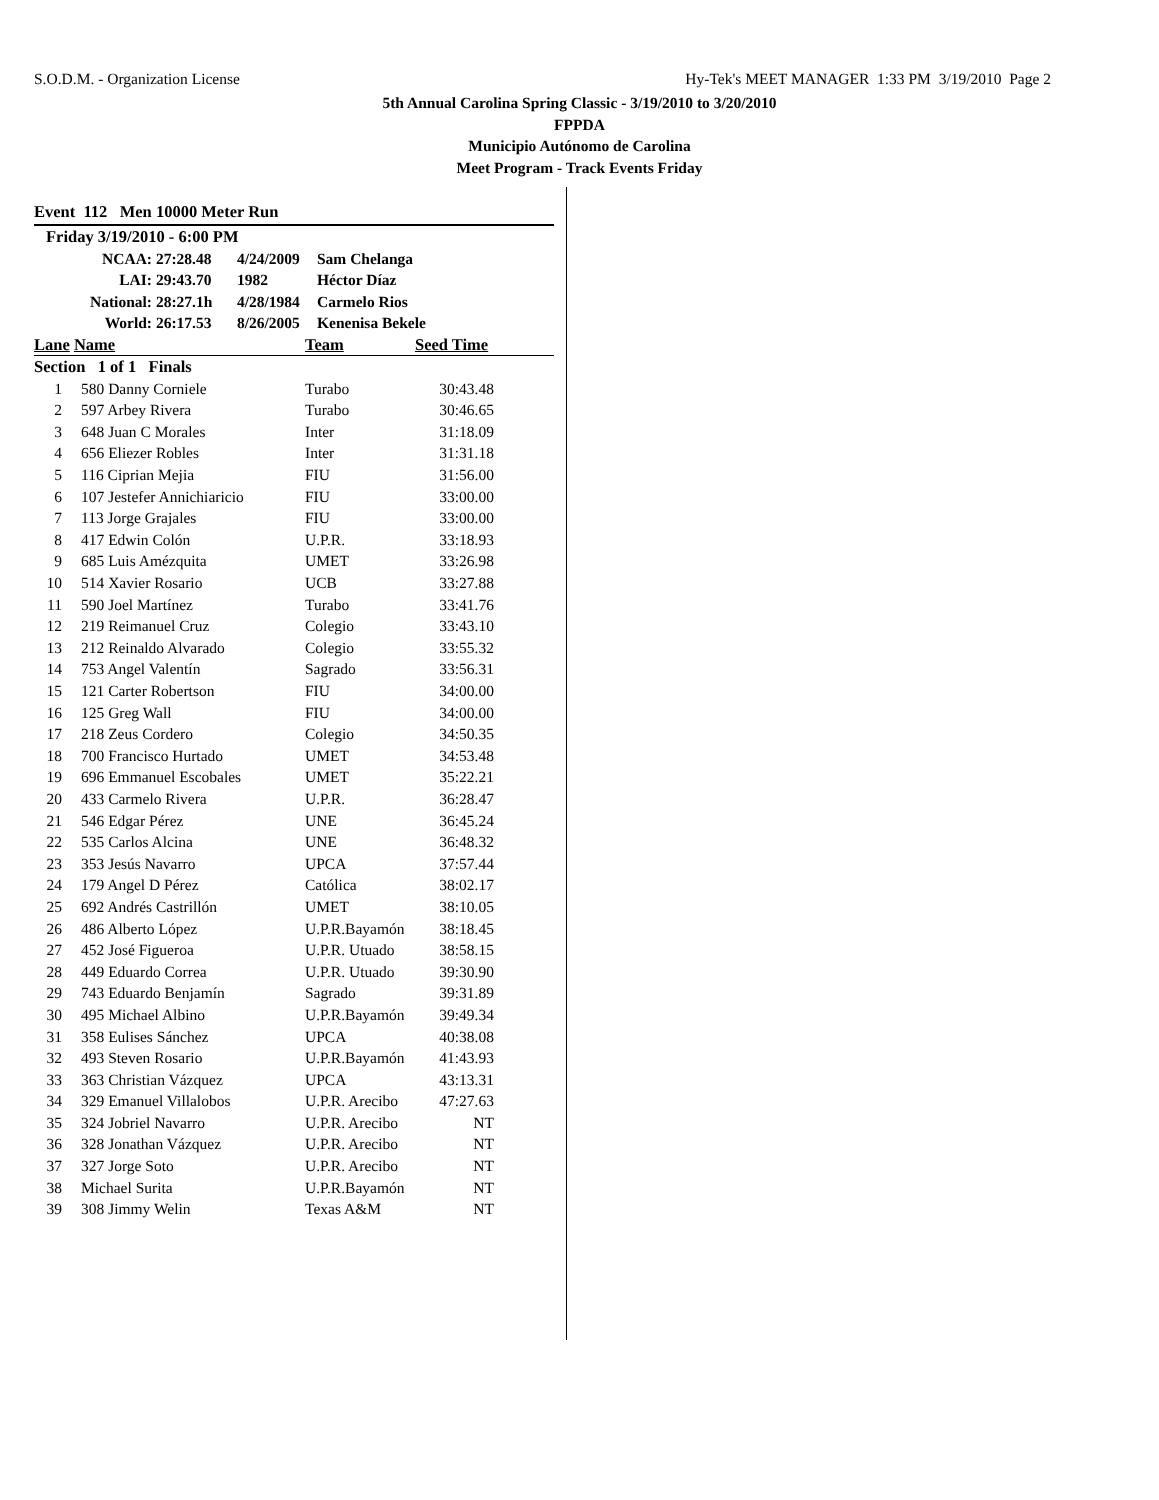S.O.D.M. - Organization License Hy-Tek's MEET MANAGER 1:33 PM 3/19/2010 Page 2
5th Annual Carolina Spring Classic - 3/19/2010 to 3/20/2010
FPPDA
Municipio Autónomo de Carolina
Meet Program - Track Events Friday
Event 112 Men 10000 Meter Run
| Friday 3/19/2010 - 6:00 PM | | | |
| NCAA: | 27:28.48 | 4/24/2009 | Sam Chelanga |
| LAI: | 29:43.70 | 1982 | Héctor Díaz |
| National: | 28:27.1h | 4/28/1984 | Carmelo Rios |
| World: | 26:17.53 | 8/26/2005 | Kenenisa Bekele |
| Lane Name | | Team | Seed Time | |
| --- | --- | --- | --- | --- |
| Section 1 of 1 Finals | | | | |
| 1 | 580 Danny Corniele | Turabo | 30:43.48 | |
| 2 | 597 Arbey Rivera | Turabo | 30:46.65 | |
| 3 | 648 Juan C Morales | Inter | 31:18.09 | |
| 4 | 656 Eliezer Robles | Inter | 31:31.18 | |
| 5 | 116 Ciprian Mejia | FIU | 31:56.00 | |
| 6 | 107 Jestefer Annichiaricio | FIU | 33:00.00 | |
| 7 | 113 Jorge Grajales | FIU | 33:00.00 | |
| 8 | 417 Edwin Colón | U.P.R. | 33:18.93 | |
| 9 | 685 Luis Amézquita | UMET | 33:26.98 | |
| 10 | 514 Xavier Rosario | UCB | 33:27.88 | |
| 11 | 590 Joel Martínez | Turabo | 33:41.76 | |
| 12 | 219 Reimanuel Cruz | Colegio | 33:43.10 | |
| 13 | 212 Reinaldo Alvarado | Colegio | 33:55.32 | |
| 14 | 753 Angel Valentín | Sagrado | 33:56.31 | |
| 15 | 121 Carter Robertson | FIU | 34:00.00 | |
| 16 | 125 Greg Wall | FIU | 34:00.00 | |
| 17 | 218 Zeus Cordero | Colegio | 34:50.35 | |
| 18 | 700 Francisco Hurtado | UMET | 34:53.48 | |
| 19 | 696 Emmanuel Escobales | UMET | 35:22.21 | |
| 20 | 433 Carmelo Rivera | U.P.R. | 36:28.47 | |
| 21 | 546 Edgar Pérez | UNE | 36:45.24 | |
| 22 | 535 Carlos Alcina | UNE | 36:48.32 | |
| 23 | 353 Jesús Navarro | UPCA | 37:57.44 | |
| 24 | 179 Angel D Pérez | Católica | 38:02.17 | |
| 25 | 692 Andrés Castrillón | UMET | 38:10.05 | |
| 26 | 486 Alberto López | U.P.R.Bayamón | 38:18.45 | |
| 27 | 452 José Figueroa | U.P.R. Utuado | 38:58.15 | |
| 28 | 449 Eduardo Correa | U.P.R. Utuado | 39:30.90 | |
| 29 | 743 Eduardo Benjamín | Sagrado | 39:31.89 | |
| 30 | 495 Michael Albino | U.P.R.Bayamón | 39:49.34 | |
| 31 | 358 Eulises Sánchez | UPCA | 40:38.08 | |
| 32 | 493 Steven Rosario | U.P.R.Bayamón | 41:43.93 | |
| 33 | 363 Christian Vázquez | UPCA | 43:13.31 | |
| 34 | 329 Emanuel Villalobos | U.P.R. Arecibo | 47:27.63 | |
| 35 | 324 Jobriel Navarro | U.P.R. Arecibo | NT | |
| 36 | 328 Jonathan Vázquez | U.P.R. Arecibo | NT | |
| 37 | 327 Jorge Soto | U.P.R. Arecibo | NT | |
| 38 | Michael Surita | U.P.R.Bayamón | NT | |
| 39 | 308 Jimmy Welin | Texas A&M | NT | |